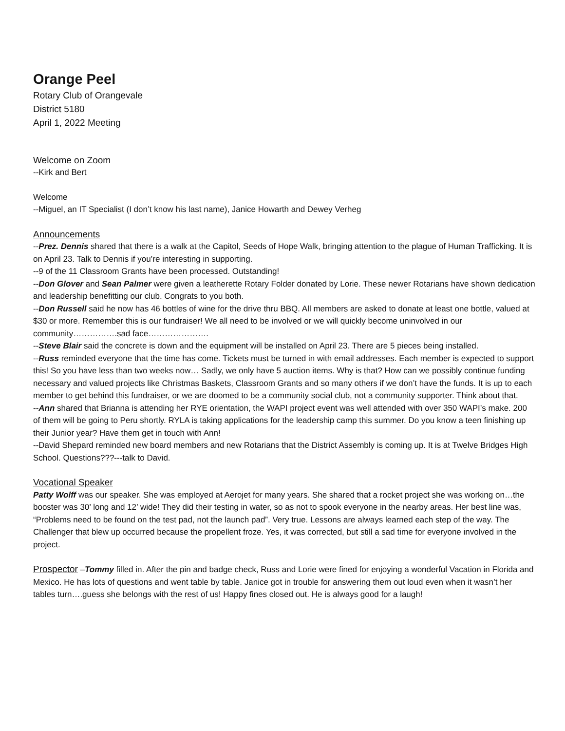Orange Peel
Rotary Club of Orangevale
District 5180
April 1, 2022 Meeting
Welcome on Zoom
--Kirk and Bert
Welcome
--Miguel, an IT Specialist (I don’t know his last name), Janice Howarth and Dewey Verheg
Announcements
--Prez. Dennis shared that there is a walk at the Capitol, Seeds of Hope Walk, bringing attention to the plague of Human Trafficking. It is on April 23. Talk to Dennis if you’re interesting in supporting.
--9 of the 11 Classroom Grants have been processed. Outstanding!
--Don Glover and Sean Palmer were given a leatherette Rotary Folder donated by Lorie. These newer Rotarians have shown dedication and leadership benefitting our club. Congrats to you both.
--Don Russell said he now has 46 bottles of wine for the drive thru BBQ. All members are asked to donate at least one bottle, valued at $30 or more. Remember this is our fundraiser! We all need to be involved or we will quickly become uninvolved in our community…………….sad face………………….
--Steve Blair said the concrete is down and the equipment will be installed on April 23. There are 5 pieces being installed.
--Russ reminded everyone that the time has come. Tickets must be turned in with email addresses. Each member is expected to support this! So you have less than two weeks now… Sadly, we only have 5 auction items. Why is that? How can we possibly continue funding necessary and valued projects like Christmas Baskets, Classroom Grants and so many others if we don’t have the funds. It is up to each member to get behind this fundraiser, or we are doomed to be a community social club, not a community supporter. Think about that.
--Ann shared that Brianna is attending her RYE orientation, the WAPI project event was well attended with over 350 WAPI’s make. 200 of them will be going to Peru shortly. RYLA is taking applications for the leadership camp this summer. Do you know a teen finishing up their Junior year? Have them get in touch with Ann!
--David Shepard reminded new board members and new Rotarians that the District Assembly is coming up. It is at Twelve Bridges High School. Questions???---talk to David.
Vocational Speaker
Patty Wolff was our speaker. She was employed at Aerojet for many years. She shared that a rocket project she was working on…the booster was 30’ long and 12’ wide! They did their testing in water, so as not to spook everyone in the nearby areas. Her best line was, “Problems need to be found on the test pad, not the launch pad”. Very true. Lessons are always learned each step of the way. The Challenger that blew up occurred because the propellent froze. Yes, it was corrected, but still a sad time for everyone involved in the project.
Prospector –Tommy filled in. After the pin and badge check, Russ and Lorie were fined for enjoying a wonderful Vacation in Florida and Mexico. He has lots of questions and went table by table. Janice got in trouble for answering them out loud even when it wasn’t her tables turn….guess she belongs with the rest of us! Happy fines closed out. He is always good for a laugh!